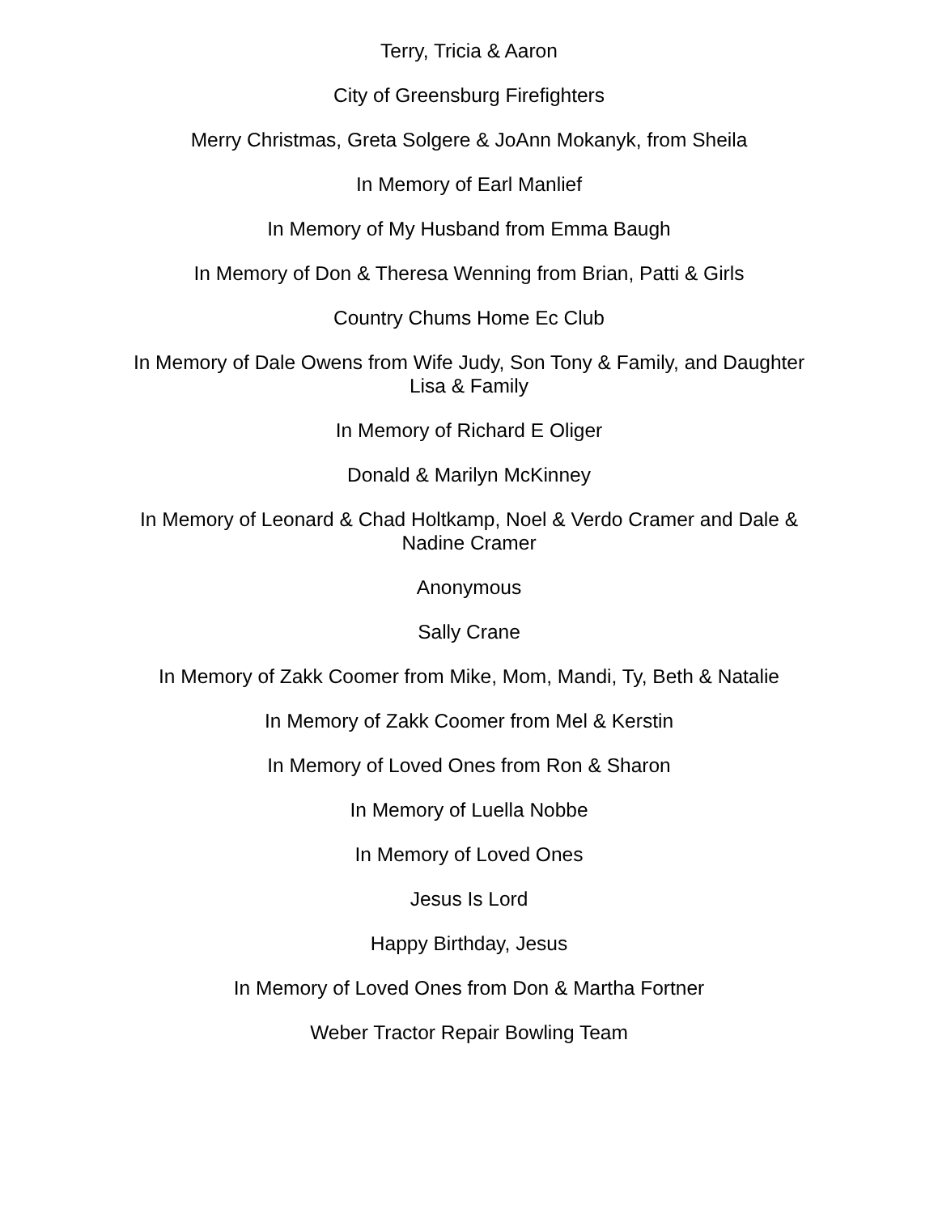Terry, Tricia & Aaron
City of Greensburg Firefighters
Merry Christmas, Greta Solgere & JoAnn Mokanyk, from Sheila
In Memory of Earl Manlief
In Memory of My Husband from Emma Baugh
In Memory of Don & Theresa Wenning from Brian, Patti & Girls
Country Chums Home Ec Club
In Memory of Dale Owens from Wife Judy, Son Tony & Family, and Daughter
Lisa & Family
In Memory of Richard E Oliger
Donald & Marilyn McKinney
In Memory of Leonard & Chad Holtkamp, Noel & Verdo Cramer and Dale &
Nadine Cramer
Anonymous
Sally Crane
In Memory of Zakk Coomer from Mike, Mom, Mandi, Ty, Beth & Natalie
In Memory of Zakk Coomer from Mel & Kerstin
In Memory of Loved Ones from Ron & Sharon
In Memory of Luella Nobbe
In Memory of Loved Ones
Jesus Is Lord
Happy Birthday, Jesus
In Memory of Loved Ones from Don & Martha Fortner
Weber Tractor Repair Bowling Team